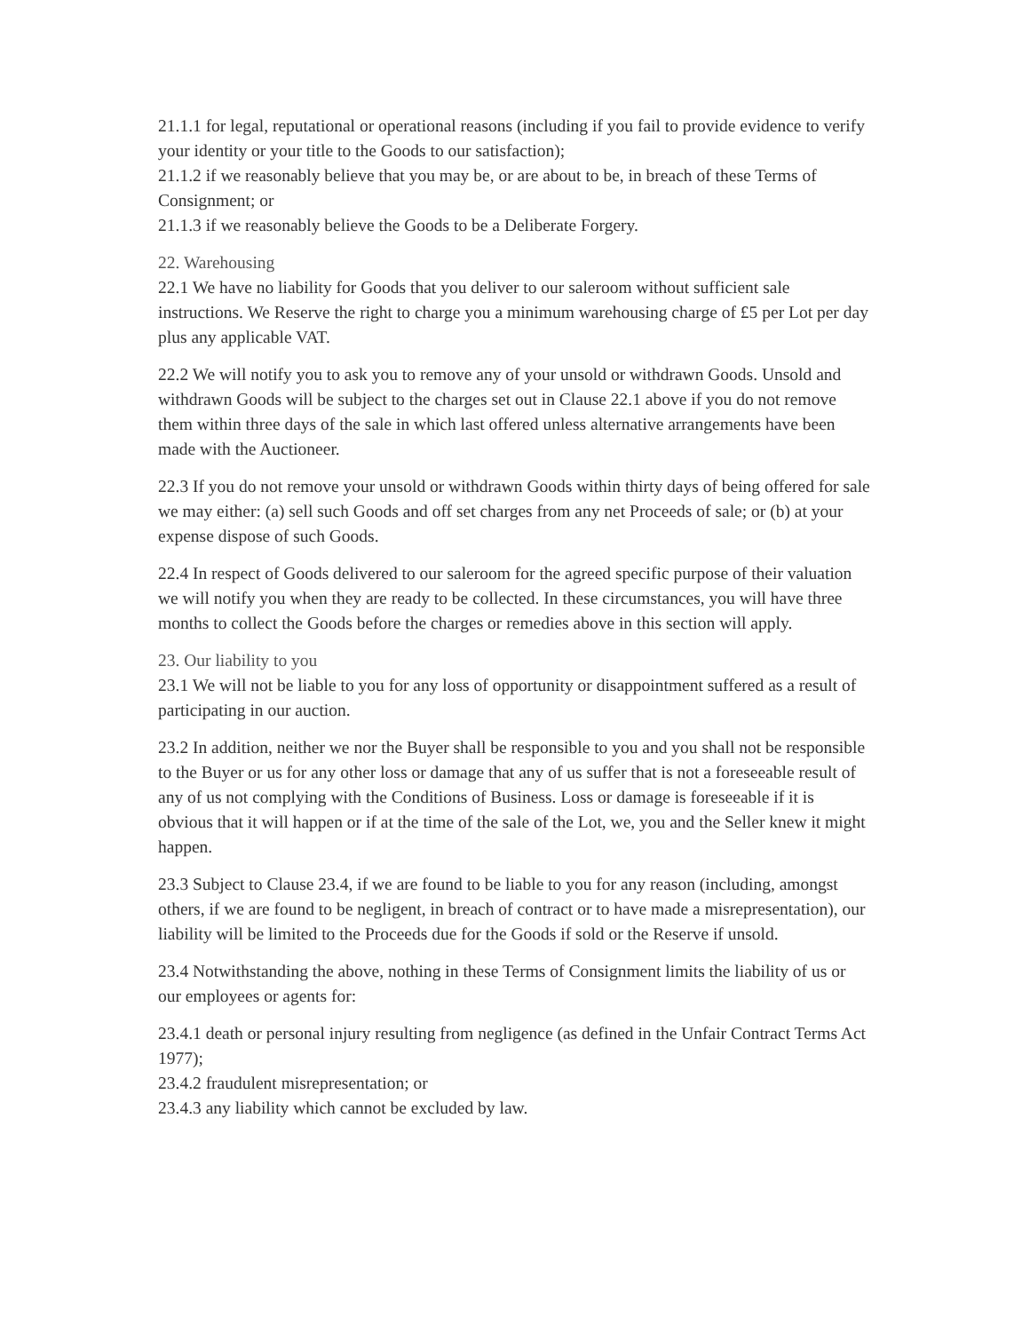21.1.1 for legal, reputational or operational reasons (including if you fail to provide evidence to verify your identity or your title to the Goods to our satisfaction);
21.1.2 if we reasonably believe that you may be, or are about to be, in breach of these Terms of Consignment; or
21.1.3 if we reasonably believe the Goods to be a Deliberate Forgery.
22. Warehousing
22.1 We have no liability for Goods that you deliver to our saleroom without sufficient sale instructions. We Reserve the right to charge you a minimum warehousing charge of £5 per Lot per day plus any applicable VAT.
22.2 We will notify you to ask you to remove any of your unsold or withdrawn Goods. Unsold and withdrawn Goods will be subject to the charges set out in Clause 22.1 above if you do not remove them within three days of the sale in which last offered unless alternative arrangements have been made with the Auctioneer.
22.3 If you do not remove your unsold or withdrawn Goods within thirty days of being offered for sale we may either: (a) sell such Goods and off set charges from any net Proceeds of sale; or (b) at your expense dispose of such Goods.
22.4 In respect of Goods delivered to our saleroom for the agreed specific purpose of their valuation we will notify you when they are ready to be collected. In these circumstances, you will have three months to collect the Goods before the charges or remedies above in this section will apply.
23. Our liability to you
23.1 We will not be liable to you for any loss of opportunity or disappointment suffered as a result of participating in our auction.
23.2 In addition, neither we nor the Buyer shall be responsible to you and you shall not be responsible to the Buyer or us for any other loss or damage that any of us suffer that is not a foreseeable result of any of us not complying with the Conditions of Business. Loss or damage is foreseeable if it is obvious that it will happen or if at the time of the sale of the Lot, we, you and the Seller knew it might happen.
23.3 Subject to Clause 23.4, if we are found to be liable to you for any reason (including, amongst others, if we are found to be negligent, in breach of contract or to have made a misrepresentation), our liability will be limited to the Proceeds due for the Goods if sold or the Reserve if unsold.
23.4 Notwithstanding the above, nothing in these Terms of Consignment limits the liability of us or our employees or agents for:
23.4.1 death or personal injury resulting from negligence (as defined in the Unfair Contract Terms Act 1977);
23.4.2 fraudulent misrepresentation; or
23.4.3 any liability which cannot be excluded by law.